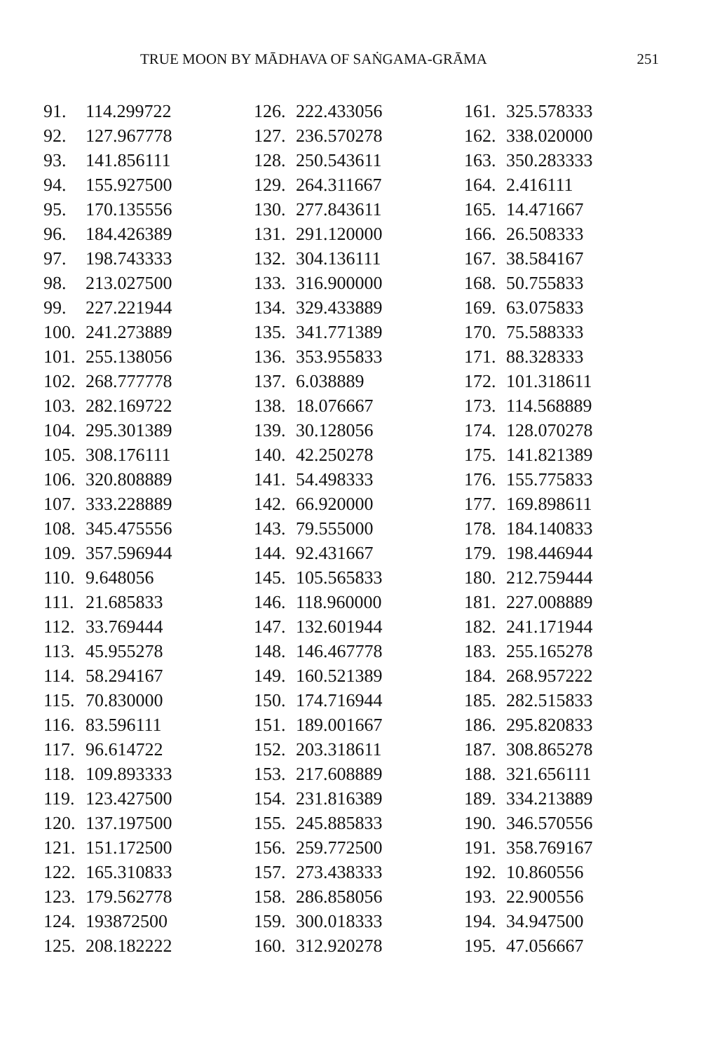TRUE MOON BY MĀDHAVA OF SAṄGAMA-GRĀMA 251
| 91. | 114.299722 | 126. | 222.433056 | 161. | 325.578333 |
| 92. | 127.967778 | 127. | 236.570278 | 162. | 338.020000 |
| 93. | 141.856111 | 128. | 250.543611 | 163. | 350.283333 |
| 94. | 155.927500 | 129. | 264.311667 | 164. | 2.416111 |
| 95. | 170.135556 | 130. | 277.843611 | 165. | 14.471667 |
| 96. | 184.426389 | 131. | 291.120000 | 166. | 26.508333 |
| 97. | 198.743333 | 132. | 304.136111 | 167. | 38.584167 |
| 98. | 213.027500 | 133. | 316.900000 | 168. | 50.755833 |
| 99. | 227.221944 | 134. | 329.433889 | 169. | 63.075833 |
| 100. | 241.273889 | 135. | 341.771389 | 170. | 75.588333 |
| 101. | 255.138056 | 136. | 353.955833 | 171. | 88.328333 |
| 102. | 268.777778 | 137. | 6.038889 | 172. | 101.318611 |
| 103. | 282.169722 | 138. | 18.076667 | 173. | 114.568889 |
| 104. | 295.301389 | 139. | 30.128056 | 174. | 128.070278 |
| 105. | 308.176111 | 140. | 42.250278 | 175. | 141.821389 |
| 106. | 320.808889 | 141. | 54.498333 | 176. | 155.775833 |
| 107. | 333.228889 | 142. | 66.920000 | 177. | 169.898611 |
| 108. | 345.475556 | 143. | 79.555000 | 178. | 184.140833 |
| 109. | 357.596944 | 144. | 92.431667 | 179. | 198.446944 |
| 110. | 9.648056 | 145. | 105.565833 | 180. | 212.759444 |
| 111. | 21.685833 | 146. | 118.960000 | 181. | 227.008889 |
| 112. | 33.769444 | 147. | 132.601944 | 182. | 241.171944 |
| 113. | 45.955278 | 148. | 146.467778 | 183. | 255.165278 |
| 114. | 58.294167 | 149. | 160.521389 | 184. | 268.957222 |
| 115. | 70.830000 | 150. | 174.716944 | 185. | 282.515833 |
| 116. | 83.596111 | 151. | 189.001667 | 186. | 295.820833 |
| 117. | 96.614722 | 152. | 203.318611 | 187. | 308.865278 |
| 118. | 109.893333 | 153. | 217.608889 | 188. | 321.656111 |
| 119. | 123.427500 | 154. | 231.816389 | 189. | 334.213889 |
| 120. | 137.197500 | 155. | 245.885833 | 190. | 346.570556 |
| 121. | 151.172500 | 156. | 259.772500 | 191. | 358.769167 |
| 122. | 165.310833 | 157. | 273.438333 | 192. | 10.860556 |
| 123. | 179.562778 | 158. | 286.858056 | 193. | 22.900556 |
| 124. | 193872500 | 159. | 300.018333 | 194. | 34.947500 |
| 125. | 208.182222 | 160. | 312.920278 | 195. | 47.056667 |